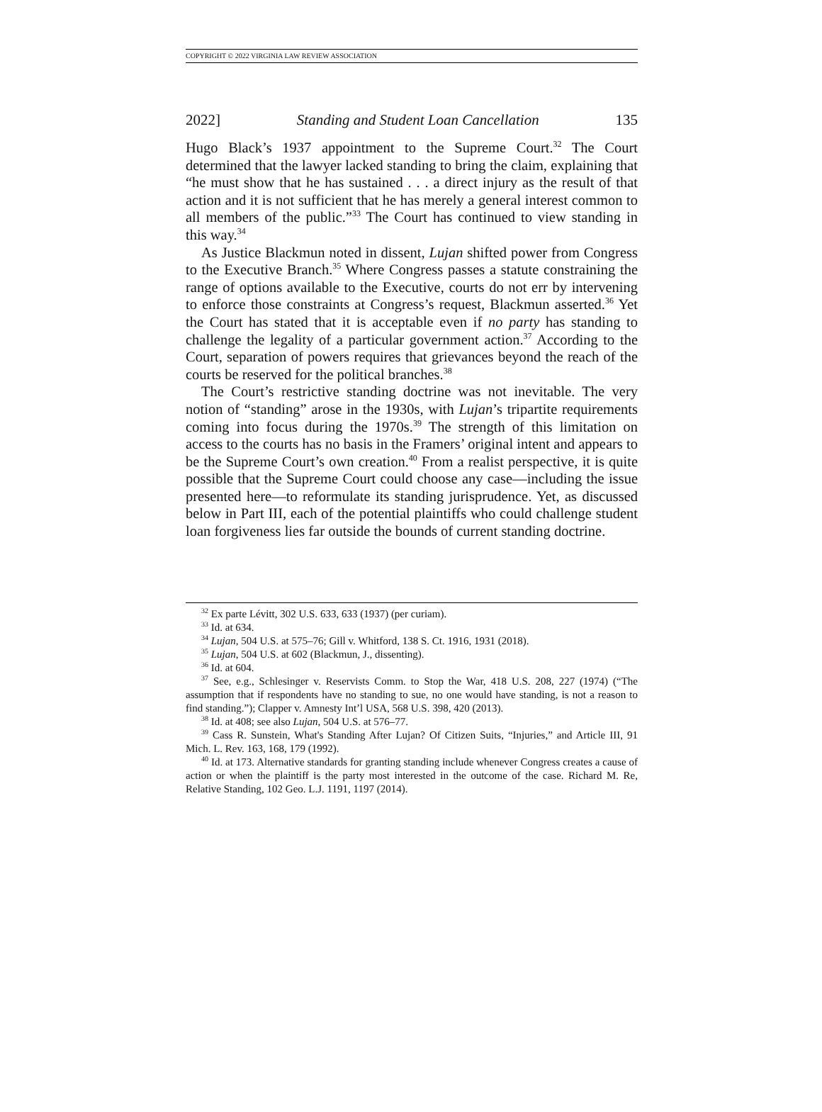COPYRIGHT © 2022 VIRGINIA LAW REVIEW ASSOCIATION
2022] Standing and Student Loan Cancellation 135
Hugo Black’s 1937 appointment to the Supreme Court.<sup>32</sup> The Court determined that the lawyer lacked standing to bring the claim, explaining that “he must show that he has sustained . . . a direct injury as the result of that action and it is not sufficient that he has merely a general interest common to all members of the public.”<sup>33</sup> The Court has continued to view standing in this way.<sup>34</sup>
As Justice Blackmun noted in dissent, Lujan shifted power from Congress to the Executive Branch.<sup>35</sup> Where Congress passes a statute constraining the range of options available to the Executive, courts do not err by intervening to enforce those constraints at Congress’s request, Blackmun asserted.<sup>36</sup> Yet the Court has stated that it is acceptable even if no party has standing to challenge the legality of a particular government action.<sup>37</sup> According to the Court, separation of powers requires that grievances beyond the reach of the courts be reserved for the political branches.<sup>38</sup>
The Court’s restrictive standing doctrine was not inevitable. The very notion of “standing” arose in the 1930s, with Lujan’s tripartite requirements coming into focus during the 1970s.<sup>39</sup> The strength of this limitation on access to the courts has no basis in the Framers’ original intent and appears to be the Supreme Court’s own creation.<sup>40</sup> From a realist perspective, it is quite possible that the Supreme Court could choose any case—including the issue presented here—to reformulate its standing jurisprudence. Yet, as discussed below in Part III, each of the potential plaintiffs who could challenge student loan forgiveness lies far outside the bounds of current standing doctrine.
<sup>32</sup> Ex parte Lévitt, 302 U.S. 633, 633 (1937) (per curiam).
<sup>33</sup> Id. at 634.
<sup>34</sup> Lujan, 504 U.S. at 575–76; Gill v. Whitford, 138 S. Ct. 1916, 1931 (2018).
<sup>35</sup> Lujan, 504 U.S. at 602 (Blackmun, J., dissenting).
<sup>36</sup> Id. at 604.
<sup>37</sup> See, e.g., Schlesinger v. Reservists Comm. to Stop the War, 418 U.S. 208, 227 (1974) (“The assumption that if respondents have no standing to sue, no one would have standing, is not a reason to find standing.”); Clapper v. Amnesty Int’l USA, 568 U.S. 398, 420 (2013).
<sup>38</sup> Id. at 408; see also Lujan, 504 U.S. at 576–77.
<sup>39</sup> Cass R. Sunstein, What's Standing After Lujan? Of Citizen Suits, “Injuries,” and Article III, 91 Mich. L. Rev. 163, 168, 179 (1992).
<sup>40</sup> Id. at 173. Alternative standards for granting standing include whenever Congress creates a cause of action or when the plaintiff is the party most interested in the outcome of the case. Richard M. Re, Relative Standing, 102 Geo. L.J. 1191, 1197 (2014).